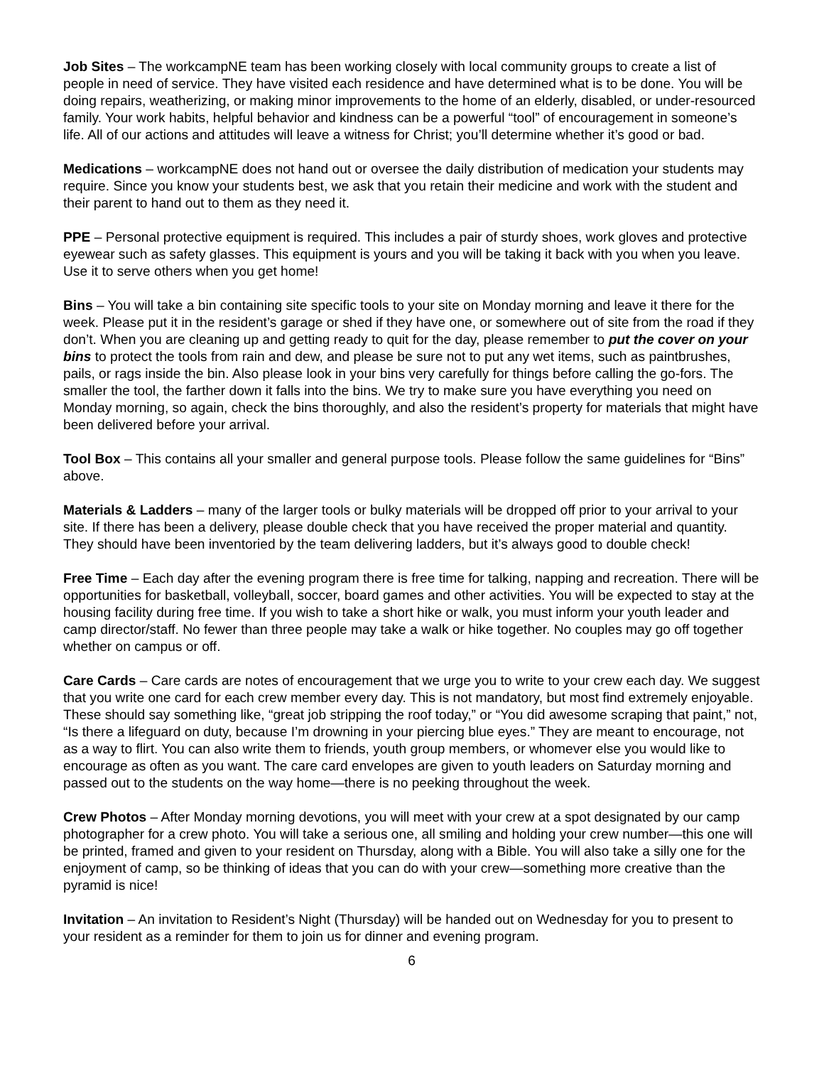Job Sites – The workcampNE team has been working closely with local community groups to create a list of people in need of service. They have visited each residence and have determined what is to be done. You will be doing repairs, weatherizing, or making minor improvements to the home of an elderly, disabled, or under-resourced family. Your work habits, helpful behavior and kindness can be a powerful “tool” of encouragement in someone’s life. All of our actions and attitudes will leave a witness for Christ; you’ll determine whether it’s good or bad.
Medications – workcampNE does not hand out or oversee the daily distribution of medication your students may require. Since you know your students best, we ask that you retain their medicine and work with the student and their parent to hand out to them as they need it.
PPE – Personal protective equipment is required. This includes a pair of sturdy shoes, work gloves and protective eyewear such as safety glasses. This equipment is yours and you will be taking it back with you when you leave. Use it to serve others when you get home!
Bins – You will take a bin containing site specific tools to your site on Monday morning and leave it there for the week. Please put it in the resident’s garage or shed if they have one, or somewhere out of site from the road if they don’t. When you are cleaning up and getting ready to quit for the day, please remember to put the cover on your bins to protect the tools from rain and dew, and please be sure not to put any wet items, such as paintbrushes, pails, or rags inside the bin. Also please look in your bins very carefully for things before calling the go-fors. The smaller the tool, the farther down it falls into the bins. We try to make sure you have everything you need on Monday morning, so again, check the bins thoroughly, and also the resident’s property for materials that might have been delivered before your arrival.
Tool Box – This contains all your smaller and general purpose tools. Please follow the same guidelines for “Bins” above.
Materials & Ladders – many of the larger tools or bulky materials will be dropped off prior to your arrival to your site. If there has been a delivery, please double check that you have received the proper material and quantity. They should have been inventoried by the team delivering ladders, but it’s always good to double check!
Free Time – Each day after the evening program there is free time for talking, napping and recreation. There will be opportunities for basketball, volleyball, soccer, board games and other activities. You will be expected to stay at the housing facility during free time. If you wish to take a short hike or walk, you must inform your youth leader and camp director/staff. No fewer than three people may take a walk or hike together. No couples may go off together whether on campus or off.
Care Cards – Care cards are notes of encouragement that we urge you to write to your crew each day. We suggest that you write one card for each crew member every day. This is not mandatory, but most find extremely enjoyable. These should say something like, “great job stripping the roof today,” or “You did awesome scraping that paint,” not, “Is there a lifeguard on duty, because I’m drowning in your piercing blue eyes.” They are meant to encourage, not as a way to flirt. You can also write them to friends, youth group members, or whomever else you would like to encourage as often as you want. The care card envelopes are given to youth leaders on Saturday morning and passed out to the students on the way home—there is no peeking throughout the week.
Crew Photos – After Monday morning devotions, you will meet with your crew at a spot designated by our camp photographer for a crew photo. You will take a serious one, all smiling and holding your crew number—this one will be printed, framed and given to your resident on Thursday, along with a Bible. You will also take a silly one for the enjoyment of camp, so be thinking of ideas that you can do with your crew—something more creative than the pyramid is nice!
Invitation – An invitation to Resident’s Night (Thursday) will be handed out on Wednesday for you to present to your resident as a reminder for them to join us for dinner and evening program.
6